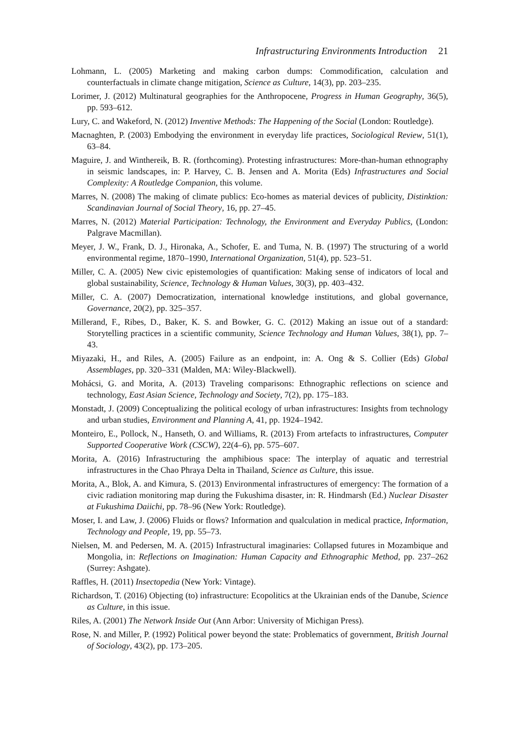Infrastructuring Environments Introduction 21
Lohmann, L. (2005) Marketing and making carbon dumps: Commodification, calculation and counterfactuals in climate change mitigation, Science as Culture, 14(3), pp. 203–235.
Lorimer, J. (2012) Multinatural geographies for the Anthropocene, Progress in Human Geography, 36(5), pp. 593–612.
Lury, C. and Wakeford, N. (2012) Inventive Methods: The Happening of the Social (London: Routledge).
Macnaghten, P. (2003) Embodying the environment in everyday life practices, Sociological Review, 51(1), 63–84.
Maguire, J. and Winthereik, B. R. (forthcoming). Protesting infrastructures: More-than-human ethnography in seismic landscapes, in: P. Harvey, C. B. Jensen and A. Morita (Eds) Infrastructures and Social Complexity: A Routledge Companion, this volume.
Marres, N. (2008) The making of climate publics: Eco-homes as material devices of publicity, Distinktion: Scandinavian Journal of Social Theory, 16, pp. 27–45.
Marres, N. (2012) Material Participation: Technology, the Environment and Everyday Publics, (London: Palgrave Macmillan).
Meyer, J. W., Frank, D. J., Hironaka, A., Schofer, E. and Tuma, N. B. (1997) The structuring of a world environmental regime, 1870–1990, International Organization, 51(4), pp. 523–51.
Miller, C. A. (2005) New civic epistemologies of quantification: Making sense of indicators of local and global sustainability, Science, Technology & Human Values, 30(3), pp. 403–432.
Miller, C. A. (2007) Democratization, international knowledge institutions, and global governance, Governance, 20(2), pp. 325–357.
Millerand, F., Ribes, D., Baker, K. S. and Bowker, G. C. (2012) Making an issue out of a standard: Storytelling practices in a scientific community, Science Technology and Human Values, 38(1), pp. 7–43.
Miyazaki, H., and Riles, A. (2005) Failure as an endpoint, in: A. Ong & S. Collier (Eds) Global Assemblages, pp. 320–331 (Malden, MA: Wiley-Blackwell).
Mohácsi, G. and Morita, A. (2013) Traveling comparisons: Ethnographic reflections on science and technology, East Asian Science, Technology and Society, 7(2), pp. 175–183.
Monstadt, J. (2009) Conceptualizing the political ecology of urban infrastructures: Insights from technology and urban studies, Environment and Planning A, 41, pp. 1924–1942.
Monteiro, E., Pollock, N., Hanseth, O. and Williams, R. (2013) From artefacts to infrastructures, Computer Supported Cooperative Work (CSCW), 22(4–6), pp. 575–607.
Morita, A. (2016) Infrastructuring the amphibious space: The interplay of aquatic and terrestrial infrastructures in the Chao Phraya Delta in Thailand, Science as Culture, this issue.
Morita, A., Blok, A. and Kimura, S. (2013) Environmental infrastructures of emergency: The formation of a civic radiation monitoring map during the Fukushima disaster, in: R. Hindmarsh (Ed.) Nuclear Disaster at Fukushima Daiichi, pp. 78–96 (New York: Routledge).
Moser, I. and Law, J. (2006) Fluids or flows? Information and qualculation in medical practice, Information, Technology and People, 19, pp. 55–73.
Nielsen, M. and Pedersen, M. A. (2015) Infrastructural imaginaries: Collapsed futures in Mozambique and Mongolia, in: Reflections on Imagination: Human Capacity and Ethnographic Method, pp. 237–262 (Surrey: Ashgate).
Raffles, H. (2011) Insectopedia (New York: Vintage).
Richardson, T. (2016) Objecting (to) infrastructure: Ecopolitics at the Ukrainian ends of the Danube, Science as Culture, in this issue.
Riles, A. (2001) The Network Inside Out (Ann Arbor: University of Michigan Press).
Rose, N. and Miller, P. (1992) Political power beyond the state: Problematics of government, British Journal of Sociology, 43(2), pp. 173–205.